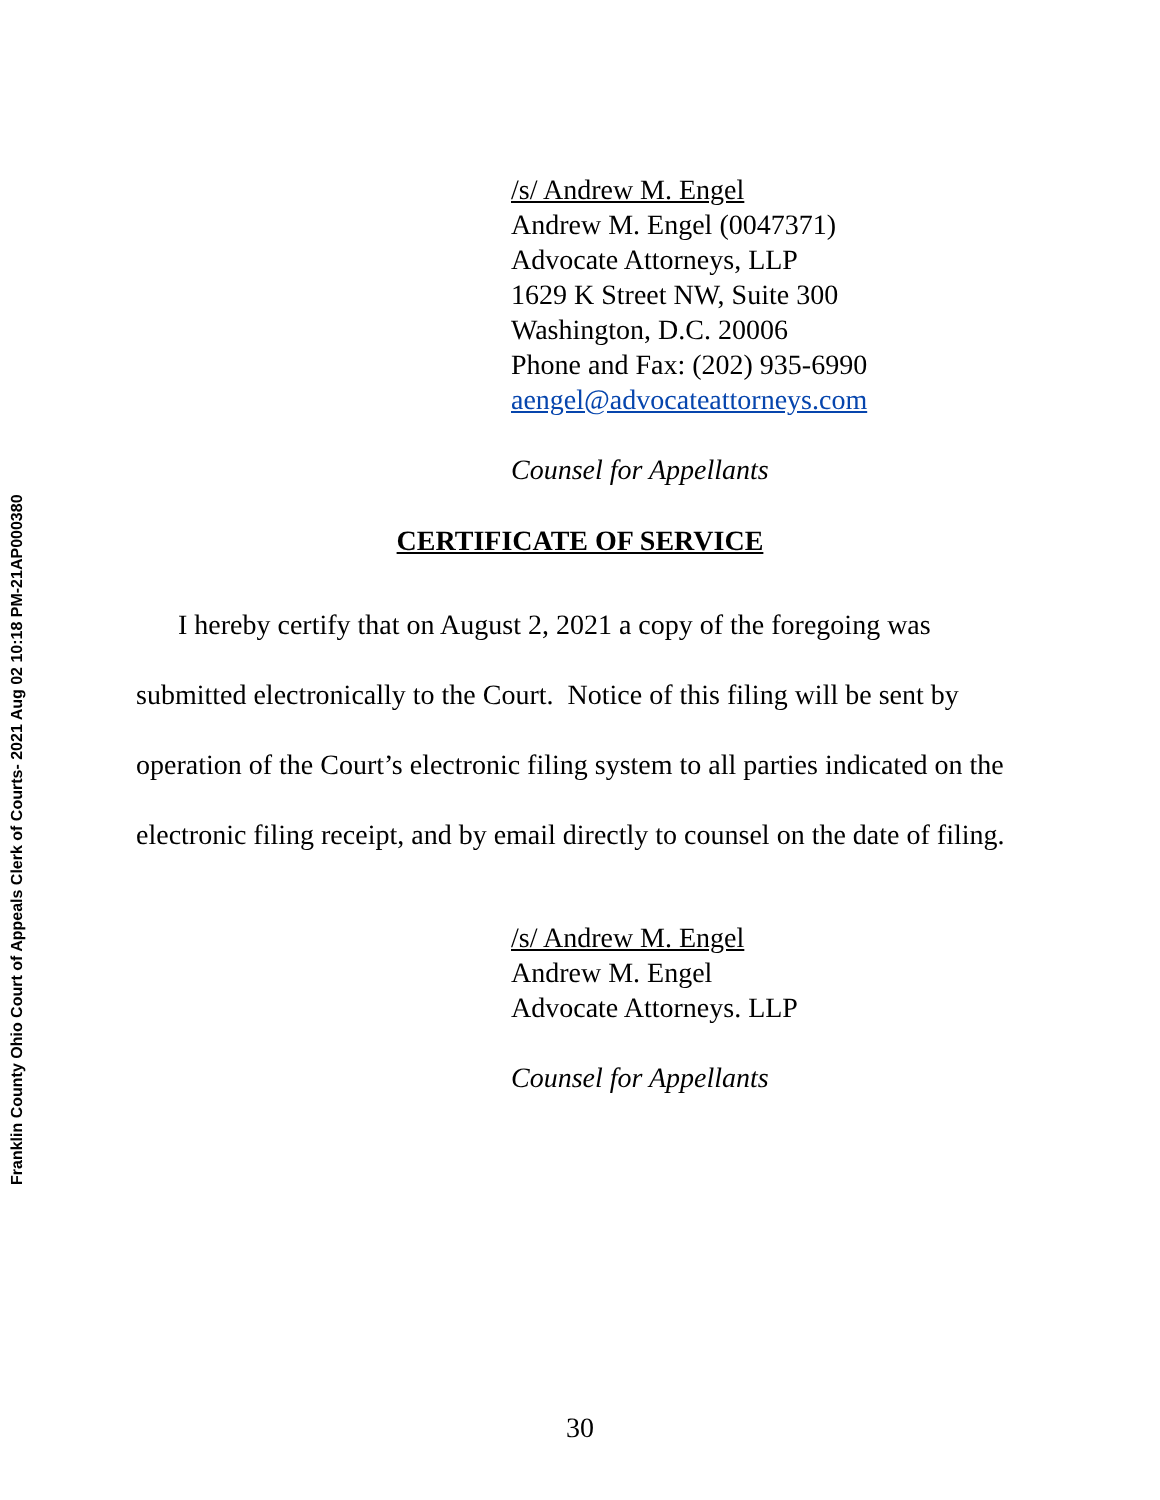Franklin County Ohio Court of Appeals Clerk of Courts- 2021 Aug 02 10:18 PM-21AP000380
/s/ Andrew M. Engel
Andrew M. Engel (0047371)
Advocate Attorneys, LLP
1629 K Street NW, Suite 300
Washington, D.C. 20006
Phone and Fax: (202) 935-6990
aengel@advocateattorneys.com
Counsel for Appellants
CERTIFICATE OF SERVICE
I hereby certify that on August 2, 2021 a copy of the foregoing was submitted electronically to the Court. Notice of this filing will be sent by operation of the Court’s electronic filing system to all parties indicated on the electronic filing receipt, and by email directly to counsel on the date of filing.
/s/ Andrew M. Engel
Andrew M. Engel
Advocate Attorneys. LLP
Counsel for Appellants
30